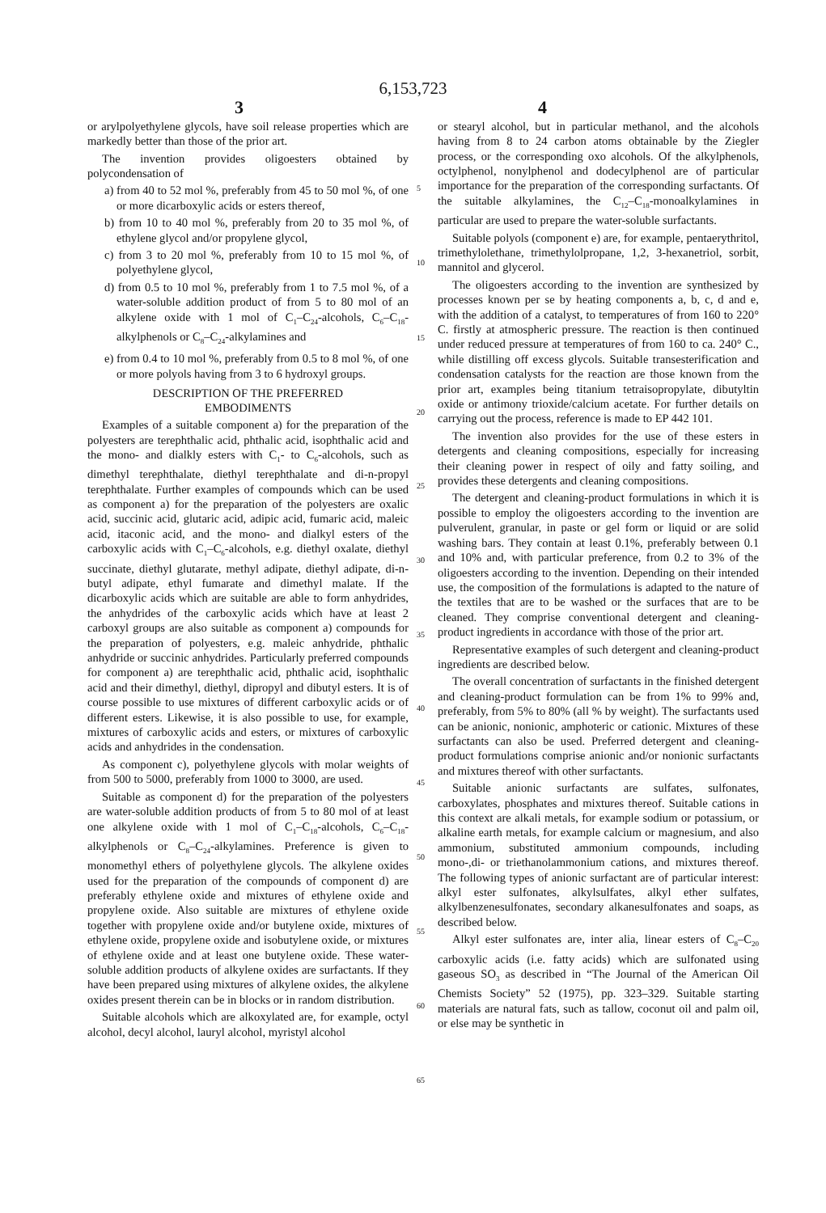6,153,723
3 4
or arylpolyethylene glycols, have soil release properties which are markedly better than those of the prior art.
The invention provides oligoesters obtained by polycondensation of
a) from 40 to 52 mol %, preferably from 45 to 50 mol %, of one or more dicarboxylic acids or esters thereof,
b) from 10 to 40 mol %, preferably from 20 to 35 mol %, of ethylene glycol and/or propylene glycol,
c) from 3 to 20 mol %, preferably from 10 to 15 mol %, of polyethylene glycol,
d) from 0.5 to 10 mol %, preferably from 1 to 7.5 mol %, of a water-soluble addition product of from 5 to 80 mol of an alkylene oxide with 1 mol of C<sub>1</sub>–C<sub>24</sub>-alcohols, C<sub>6</sub>–C<sub>18</sub>-alkylphenols or C<sub>8</sub>–C<sub>24</sub>-alkylamines and
e) from 0.4 to 10 mol %, preferably from 0.5 to 8 mol %, of one or more polyols having from 3 to 6 hydroxyl groups.
DESCRIPTION OF THE PREFERRED
EMBODIMENTS
Examples of a suitable component a) for the preparation of the polyesters are terephthalic acid, phthalic acid, isophthalic acid and the mono- and dialkly esters with C<sub>1</sub>- to C<sub>6</sub>-alcohols, such as dimethyl terephthalate, diethyl terephthalate and di-n-propyl terephthalate. Further examples of compounds which can be used as component a) for the preparation of the polyesters are oxalic acid, succinic acid, glutaric acid, adipic acid, fumaric acid, maleic acid, itaconic acid, and the mono- and dialkyl esters of the carboxylic acids with C<sub>1</sub>–C<sub>6</sub>-alcohols, e.g. diethyl oxalate, diethyl succinate, diethyl glutarate, methyl adipate, diethyl adipate, di-n-butyl adipate, ethyl fumarate and dimethyl malate. If the dicarboxylic acids which are suitable are able to form anhydrides, the anhydrides of the carboxylic acids which have at least 2 carboxyl groups are also suitable as component a) compounds for the preparation of polyesters, e.g. maleic anhydride, phthalic anhydride or succinic anhydrides. Particularly preferred compounds for component a) are terephthalic acid, phthalic acid, isophthalic acid and their dimethyl, diethyl, dipropyl and dibutyl esters. It is of course possible to use mixtures of different carboxylic acids or of different esters. Likewise, it is also possible to use, for example, mixtures of carboxylic acids and esters, or mixtures of carboxylic acids and anhydrides in the condensation.
As component c), polyethylene glycols with molar weights of from 500 to 5000, preferably from 1000 to 3000, are used.
Suitable as component d) for the preparation of the polyesters are water-soluble addition products of from 5 to 80 mol of at least one alkylene oxide with 1 mol of C<sub>1</sub>–C<sub>18</sub>-alcohols, C<sub>6</sub>–C<sub>18</sub>-alkylphenols or C<sub>8</sub>–C<sub>24</sub>-alkylamines. Preference is given to monomethyl ethers of polyethylene glycols. The alkylene oxides used for the preparation of the compounds of component d) are preferably ethylene oxide and mixtures of ethylene oxide and propylene oxide. Also suitable are mixtures of ethylene oxide together with propylene oxide and/or butylene oxide, mixtures of ethylene oxide, propylene oxide and isobutylene oxide, or mixtures of ethylene oxide and at least one butylene oxide. These water-soluble addition products of alkylene oxides are surfactants. If they have been prepared using mixtures of alkylene oxides, the alkylene oxides present therein can be in blocks or in random distribution.
Suitable alcohols which are alkoxylated are, for example, octyl alcohol, decyl alcohol, lauryl alcohol, myristyl alcohol
5
10
15
20
25
30
35
40
45
50
55
60
65
or stearyl alcohol, but in particular methanol, and the alcohols having from 8 to 24 carbon atoms obtainable by the Ziegler process, or the corresponding oxo alcohols. Of the alkylphenols, octylphenol, nonylphenol and dodecylphenol are of particular importance for the preparation of the corresponding surfactants. Of the suitable alkylamines, the C<sub>12</sub>–C<sub>18</sub>-monoalkylamines in particular are used to prepare the water-soluble surfactants.
Suitable polyols (component e) are, for example, pentaerythritol, trimethylolethane, trimethylolpropane, 1,2, 3-hexanetriol, sorbit, mannitol and glycerol.
The oligoesters according to the invention are synthesized by processes known per se by heating components a, b, c, d and e, with the addition of a catalyst, to temperatures of from 160 to 220° C. firstly at atmospheric pressure. The reaction is then continued under reduced pressure at temperatures of from 160 to ca. 240° C., while distilling off excess glycols. Suitable transesterification and condensation catalysts for the reaction are those known from the prior art, examples being titanium tetraisopropylate, dibutyltin oxide or antimony trioxide/calcium acetate. For further details on carrying out the process, reference is made to EP 442 101.
The invention also provides for the use of these esters in detergents and cleaning compositions, especially for increasing their cleaning power in respect of oily and fatty soiling, and provides these detergents and cleaning compositions.
The detergent and cleaning-product formulations in which it is possible to employ the oligoesters according to the invention are pulverulent, granular, in paste or gel form or liquid or are solid washing bars. They contain at least 0.1%, preferably between 0.1 and 10% and, with particular preference, from 0.2 to 3% of the oligoesters according to the invention. Depending on their intended use, the composition of the formulations is adapted to the nature of the textiles that are to be washed or the surfaces that are to be cleaned. They comprise conventional detergent and cleaning-product ingredients in accordance with those of the prior art.
Representative examples of such detergent and cleaning-product ingredients are described below.
The overall concentration of surfactants in the finished detergent and cleaning-product formulation can be from 1% to 99% and, preferably, from 5% to 80% (all % by weight). The surfactants used can be anionic, nonionic, amphoteric or cationic. Mixtures of these surfactants can also be used. Preferred detergent and cleaning-product formulations comprise anionic and/or nonionic surfactants and mixtures thereof with other surfactants.
Suitable anionic surfactants are sulfates, sulfonates, carboxylates, phosphates and mixtures thereof. Suitable cations in this context are alkali metals, for example sodium or potassium, or alkaline earth metals, for example calcium or magnesium, and also ammonium, substituted ammonium compounds, including mono-,di- or triethanolammonium cations, and mixtures thereof. The following types of anionic surfactant are of particular interest: alkyl ester sulfonates, alkylsulfates, alkyl ether sulfates, alkylbenzenesulfonates, secondary alkanesulfonates and soaps, as described below.
Alkyl ester sulfonates are, inter alia, linear esters of C<sub>8</sub>–C<sub>20</sub> carboxylic acids (i.e. fatty acids) which are sulfonated using gaseous SO<sub>3</sub> as described in “The Journal of the American Oil Chemists Society” 52 (1975), pp. 323–329. Suitable starting materials are natural fats, such as tallow, coconut oil and palm oil, or else may be synthetic in